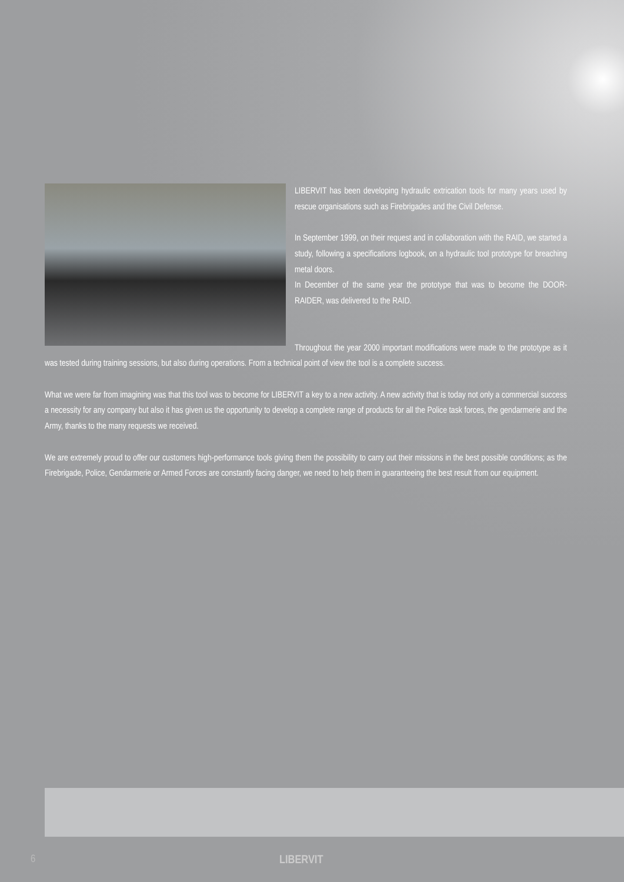LIBERVIT has been developing hydraulic extrication tools for many years used by rescue organisations such as Firebrigades and the Civil Defense.
In September 1999, on their request and in collaboration with the RAID, we started a study, following a specifications logbook, on a hydraulic tool prototype for breaching metal doors.
In December of the same year the prototype that was to become the DOOR-RAIDER, was delivered to the RAID.
Throughout the year 2000 important modifications were made to the prototype as it was tested during training sessions, but also during operations. From a technical point of view the tool is a complete success.
What we were far from imagining was that this tool was to become for LIBERVIT a key to a new activity. A new activity that is today not only a commercial success a necessity for any company but also it has given us the opportunity to develop a complete range of products for all the Police task forces, the gendarmerie and the Army, thanks to the many requests we received.
We are extremely proud to offer our customers high-performance tools giving them the possibility to carry out their missions in the best possible conditions; as the Firebrigade, Police, Gendarmerie or Armed Forces are constantly facing danger, we need to help them in guaranteeing the best result from our equipment.
6 LIBERVIT